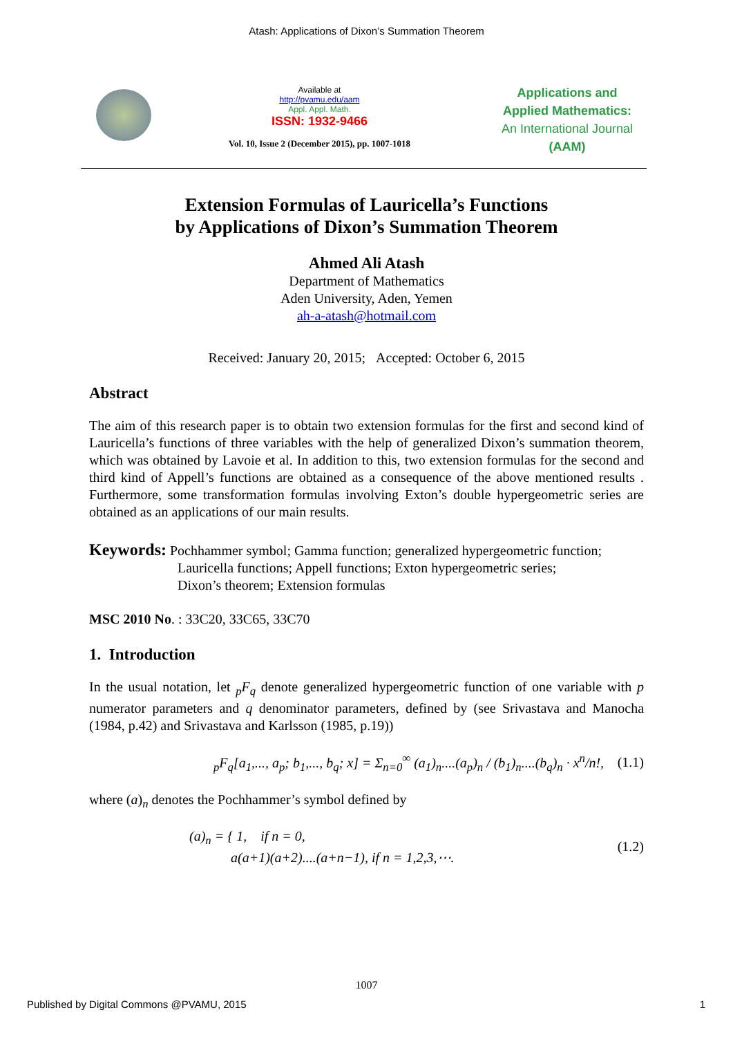Atash: Applications of Dixon’s Summation Theorem
Available at
http://pvamu.edu/aam
Appl. Appl. Math.
ISSN: 1932-9466
Vol. 10, Issue 2 (December 2015), pp. 1007-1018
Applications and
Applied Mathematics:
An International Journal
(AAM)
Extension Formulas of Lauricella’s Functions
by Applications of Dixon’s Summation Theorem
Ahmed Ali Atash
Department of Mathematics
Aden University, Aden, Yemen
ah-a-atash@hotmail.com
Received: January 20, 2015; Accepted: October 6, 2015
Abstract
The aim of this research paper is to obtain two extension formulas for the first and second kind of Lauricella’s functions of three variables with the help of generalized Dixon’s summation theorem, which was obtained by Lavoie et al. In addition to this, two extension formulas for the second and third kind of Appell’s functions are obtained as a consequence of the above mentioned results . Furthermore, some transformation formulas involving Exton’s double hypergeometric series are obtained as an applications of our main results.
Keywords: Pochhammer symbol; Gamma function; generalized hypergeometric function;
Lauricella functions; Appell functions; Exton hypergeometric series;
Dixon’s theorem; Extension formulas
MSC 2010 No. : 33C20, 33C65, 33C70
1. Introduction
In the usual notation, let <sub>p</sub>F<sub>q</sub> denote generalized hypergeometric function of one variable with p numerator parameters and q denominator parameters, defined by (see Srivastava and Manocha (1984, p.42) and Srivastava and Karlsson (1985, p.19))
<sub>p</sub>F<sub>q</sub>[a<sub>1</sub>,..., a<sub>p</sub>; b<sub>1</sub>,..., b<sub>q</sub>; x] = Σ<sub>n=0</sub><sup>∞</sup> (a<sub>1</sub>)<sub>n</sub>....(a<sub>p</sub>)<sub>n</sub> / (b<sub>1</sub>)<sub>n</sub>....(b<sub>q</sub>)<sub>n</sub> · x<sup>n</sup>/n!, (1.1)
where (a)<sub>n</sub> denotes the Pochhammer’s symbol defined by
(a)<sub>n</sub> = { 1, if n = 0,
a(a+1)(a+2)....(a+n−1), if n = 1,2,3,⋯. (1.2)
1007
Published by Digital Commons @PVAMU, 2015 1